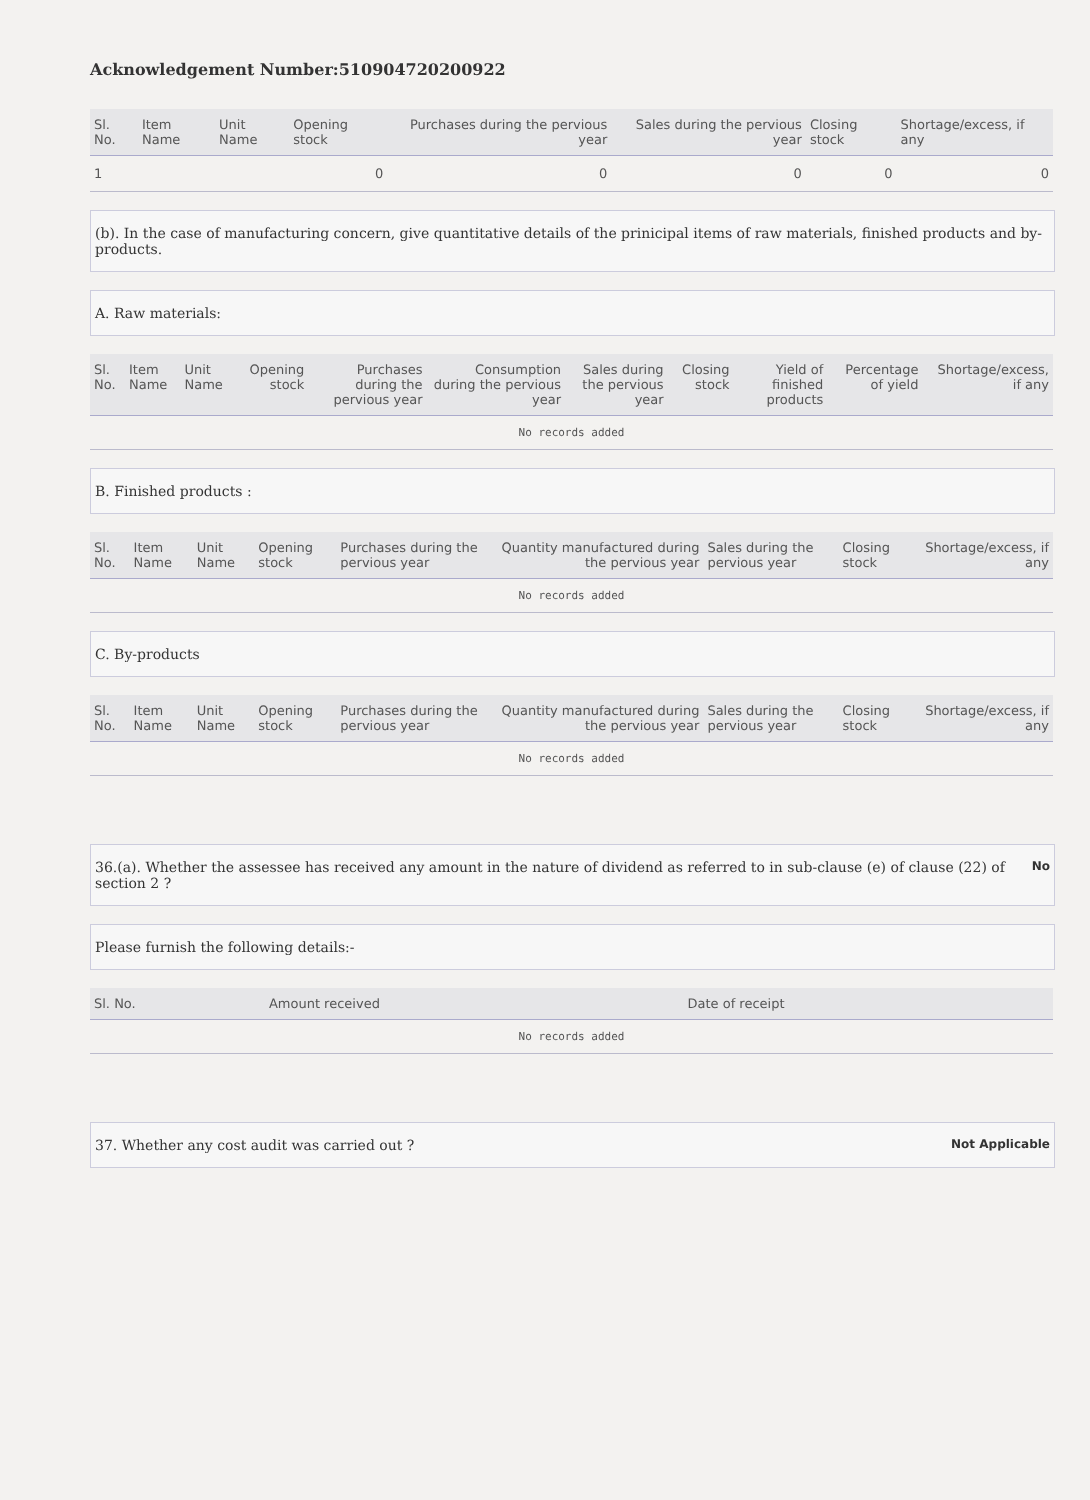Acknowledgement Number:510904720200922
| Sl. No. | Item Name | Unit Name | Opening stock | Purchases during the pervious year | Sales during the pervious year | Closing stock | Shortage/excess, if any |
| --- | --- | --- | --- | --- | --- | --- | --- |
| 1 | | | 0 | 0 | 0 | 0 | 0 |
(b). In the case of manufacturing concern, give quantitative details of the prinicipal items of raw materials, finished products and by-products.
A. Raw materials:
| Sl. No. | Item Name | Unit Name | Opening stock | Purchases during the pervious year | Consumption during the pervious year | Sales during the pervious year | Closing stock | Yield of finished products | Percentage of yield | Shortage/excess, if any |
| --- | --- | --- | --- | --- | --- | --- | --- | --- | --- | --- |
| No records added | | | | | | | | | | |
B. Finished products :
| Sl. No. | Item Name | Unit Name | Opening stock | Purchases during the pervious year | Quantity manufactured during the pervious year | Sales during the pervious year | Closing stock | Shortage/excess, if any |
| --- | --- | --- | --- | --- | --- | --- | --- | --- |
| No records added | | | | | | | | |
C. By-products
| Sl. No. | Item Name | Unit Name | Opening stock | Purchases during the pervious year | Quantity manufactured during the pervious year | Sales during the pervious year | Closing stock | Shortage/excess, if any |
| --- | --- | --- | --- | --- | --- | --- | --- | --- |
| No records added | | | | | | | | |
36.(a). Whether the assessee has received any amount in the nature of dividend as referred to in sub-clause (e) of clause (22) of section 2 ? No
Please furnish the following details:-
| Sl. No. | Amount received | Date of receipt |
| --- | --- | --- |
| No records added | | |
37. Whether any cost audit was carried out ? Not Applicable